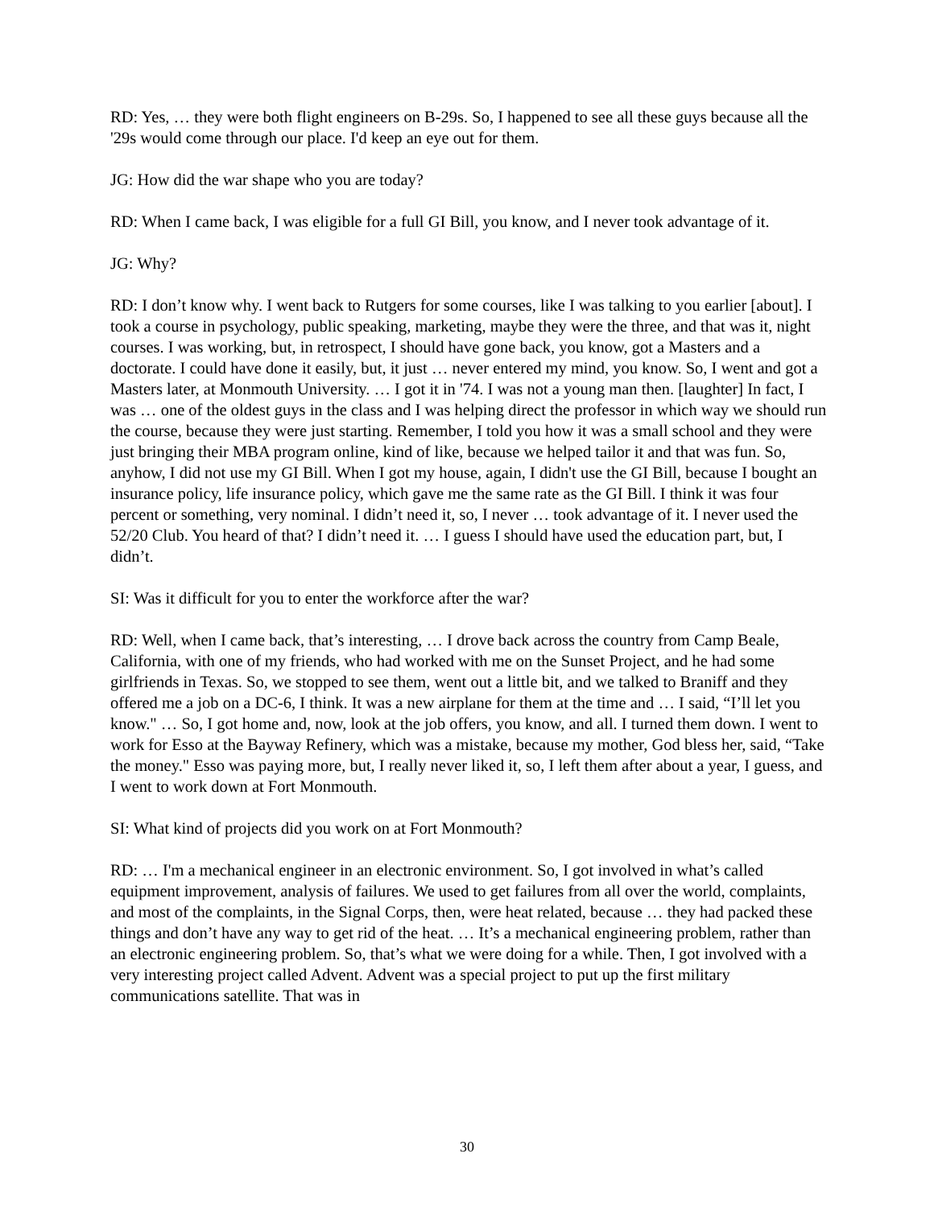RD: Yes, … they were both flight engineers on B-29s. So, I happened to see all these guys because all the '29s would come through our place. I'd keep an eye out for them.
JG: How did the war shape who you are today?
RD: When I came back, I was eligible for a full GI Bill, you know, and I never took advantage of it.
JG: Why?
RD: I don’t know why. I went back to Rutgers for some courses, like I was talking to you earlier [about]. I took a course in psychology, public speaking, marketing, maybe they were the three, and that was it, night courses. I was working, but, in retrospect, I should have gone back, you know, got a Masters and a doctorate. I could have done it easily, but, it just … never entered my mind, you know. So, I went and got a Masters later, at Monmouth University. … I got it in '74. I was not a young man then. [laughter] In fact, I was … one of the oldest guys in the class and I was helping direct the professor in which way we should run the course, because they were just starting. Remember, I told you how it was a small school and they were just bringing their MBA program online, kind of like, because we helped tailor it and that was fun. So, anyhow, I did not use my GI Bill. When I got my house, again, I didn't use the GI Bill, because I bought an insurance policy, life insurance policy, which gave me the same rate as the GI Bill. I think it was four percent or something, very nominal. I didn’t need it, so, I never … took advantage of it. I never used the 52/20 Club. You heard of that? I didn’t need it. … I guess I should have used the education part, but, I didn’t.
SI: Was it difficult for you to enter the workforce after the war?
RD: Well, when I came back, that’s interesting, … I drove back across the country from Camp Beale, California, with one of my friends, who had worked with me on the Sunset Project, and he had some girlfriends in Texas. So, we stopped to see them, went out a little bit, and we talked to Braniff and they offered me a job on a DC-6, I think. It was a new airplane for them at the time and … I said, “I’ll let you know." … So, I got home and, now, look at the job offers, you know, and all. I turned them down. I went to work for Esso at the Bayway Refinery, which was a mistake, because my mother, God bless her, said, “Take the money." Esso was paying more, but, I really never liked it, so, I left them after about a year, I guess, and I went to work down at Fort Monmouth.
SI: What kind of projects did you work on at Fort Monmouth?
RD: … I'm a mechanical engineer in an electronic environment. So, I got involved in what’s called equipment improvement, analysis of failures. We used to get failures from all over the world, complaints, and most of the complaints, in the Signal Corps, then, were heat related, because … they had packed these things and don’t have any way to get rid of the heat. … It’s a mechanical engineering problem, rather than an electronic engineering problem. So, that’s what we were doing for a while. Then, I got involved with a very interesting project called Advent. Advent was a special project to put up the first military communications satellite. That was in
30